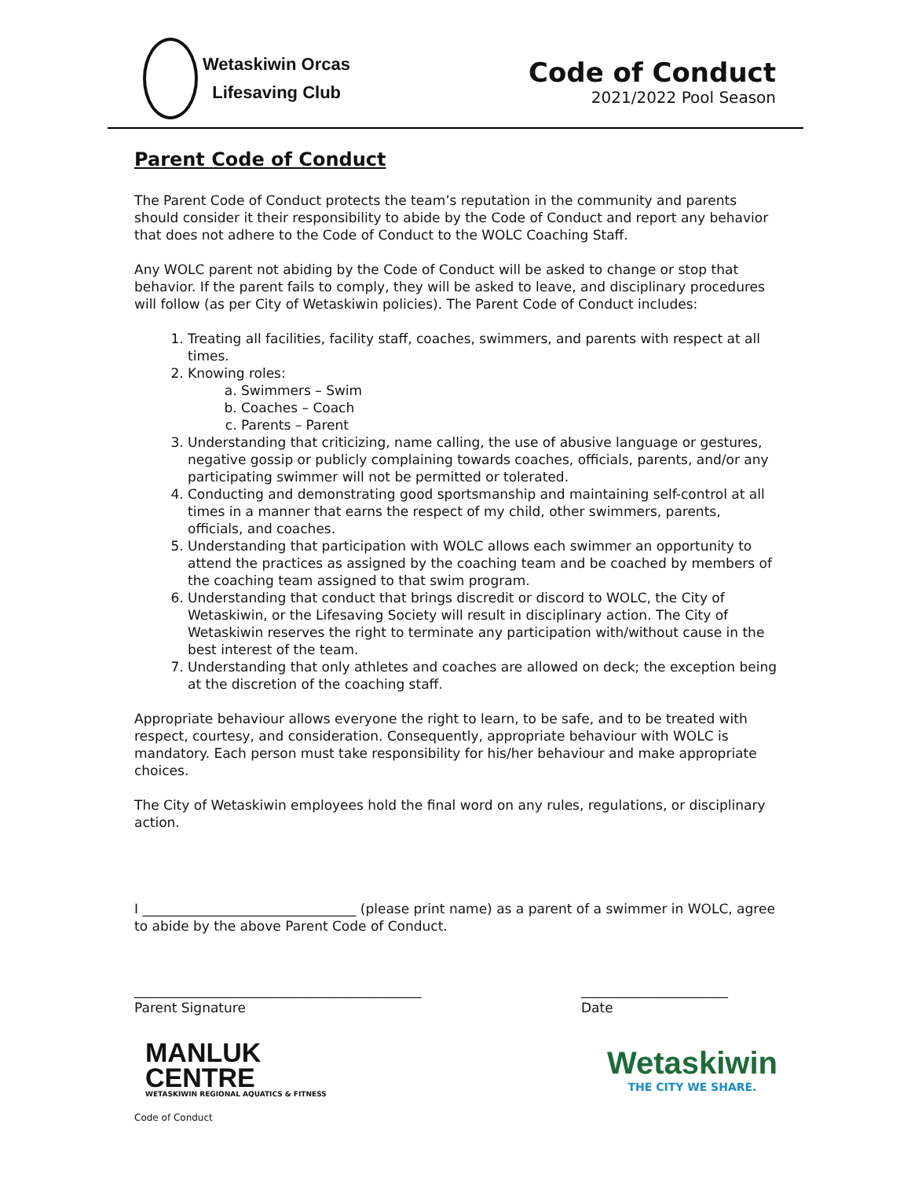Wetaskiwin Orcas
Lifesaving Club
Code of Conduct
2021/2022 Pool Season
Parent Code of Conduct
The Parent Code of Conduct protects the team’s reputation in the community and parents should consider it their responsibility to abide by the Code of Conduct and report any behavior that does not adhere to the Code of Conduct to the WOLC Coaching Staff.
Any WOLC parent not abiding by the Code of Conduct will be asked to change or stop that behavior. If the parent fails to comply, they will be asked to leave, and disciplinary procedures will follow (as per City of Wetaskiwin policies). The Parent Code of Conduct includes:
1. Treating all facilities, facility staff, coaches, swimmers, and parents with respect at all times.
2. Knowing roles:
a. Swimmers – Swim
b. Coaches – Coach
c. Parents – Parent
3. Understanding that criticizing, name calling, the use of abusive language or gestures, negative gossip or publicly complaining towards coaches, officials, parents, and/or any participating swimmer will not be permitted or tolerated.
4. Conducting and demonstrating good sportsmanship and maintaining self-control at all times in a manner that earns the respect of my child, other swimmers, parents, officials, and coaches.
5. Understanding that participation with WOLC allows each swimmer an opportunity to attend the practices as assigned by the coaching team and be coached by members of the coaching team assigned to that swim program.
6. Understanding that conduct that brings discredit or discord to WOLC, the City of Wetaskiwin, or the Lifesaving Society will result in disciplinary action. The City of Wetaskiwin reserves the right to terminate any participation with/without cause in the best interest of the team.
7. Understanding that only athletes and coaches are allowed on deck; the exception being at the discretion of the coaching staff.
Appropriate behaviour allows everyone the right to learn, to be safe, and to be treated with respect, courtesy, and consideration. Consequently, appropriate behaviour with WOLC is mandatory. Each person must take responsibility for his/her behaviour and make appropriate choices.
The City of Wetaskiwin employees hold the final word on any rules, regulations, or disciplinary action.
I ________________________________ (please print name) as a parent of a swimmer in WOLC, agree to abide by the above Parent Code of Conduct.
___________________________________________
Parent Signature
______________________
Date
MANLUK
CENTRE
WETASKIWIN REGIONAL AQUATICS & FITNESS
Wetaskiwin
THE CITY WE SHARE.
Code of Conduct